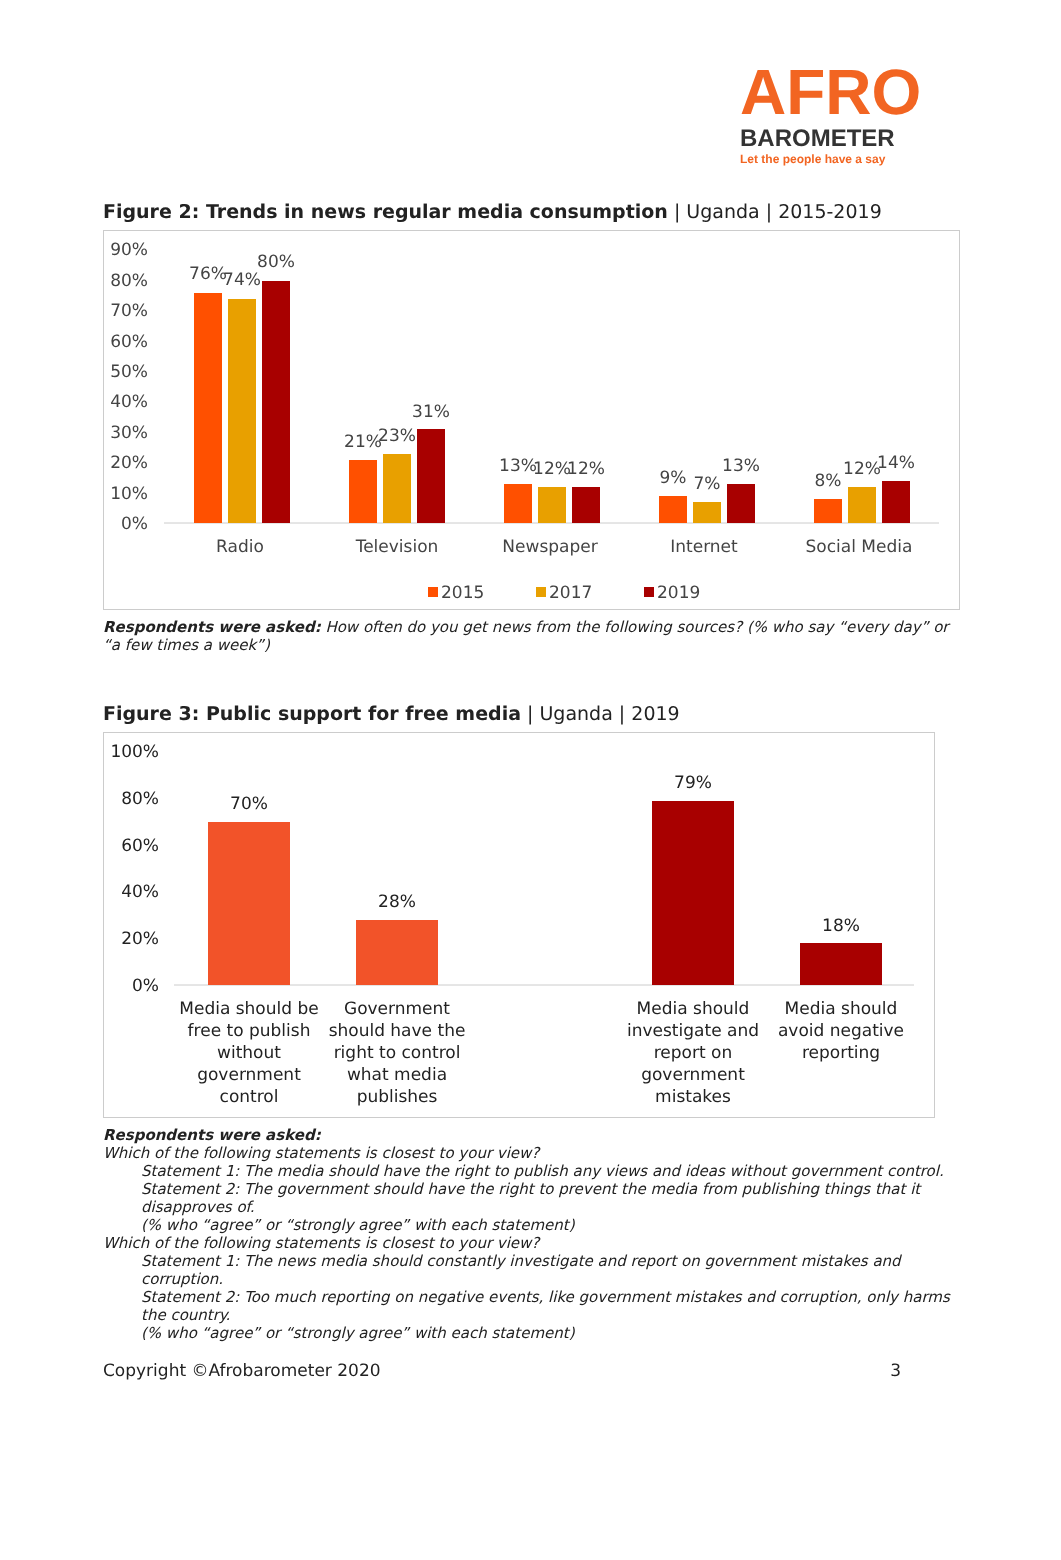AFRO
BAROMETER
Let the people have a say
Figure 2: Trends in news regular media consumption | Uganda | 2015-2019
90%
80%
70%
60%
50%
40%
30%
20%
10%
0%
76%
74%
80%
21%
23%
31%
13%
12%
12%
9%
7%
13%
8%
12%
14%
Radio
Television
Newspaper
Internet
Social Media
2015
2017
2019
Respondents were asked: How often do you get news from the following sources? (% who say “every day” or “a few times a week”)
Figure 3: Public support for free media | Uganda | 2019
100%
80%
60%
40%
20%
0%
70%
28%
79%
18%
Media should be
free to publish
without
government
control
Government
should have the
right to control
what media
publishes
Media should
investigate and
report on
government
mistakes
Media should
avoid negative
reporting
Respondents were asked:
Which of the following statements is closest to your view?
Statement 1: The media should have the right to publish any views and ideas without government control. Statement 2: The government should have the right to prevent the media from publishing things that it disapproves of.
(% who “agree” or “strongly agree” with each statement)
Which of the following statements is closest to your view?
Statement 1: The news media should constantly investigate and report on government mistakes and corruption.
Statement 2: Too much reporting on negative events, like government mistakes and corruption, only harms the country.
(% who “agree” or “strongly agree” with each statement)
Copyright ©Afrobarometer 2020 3